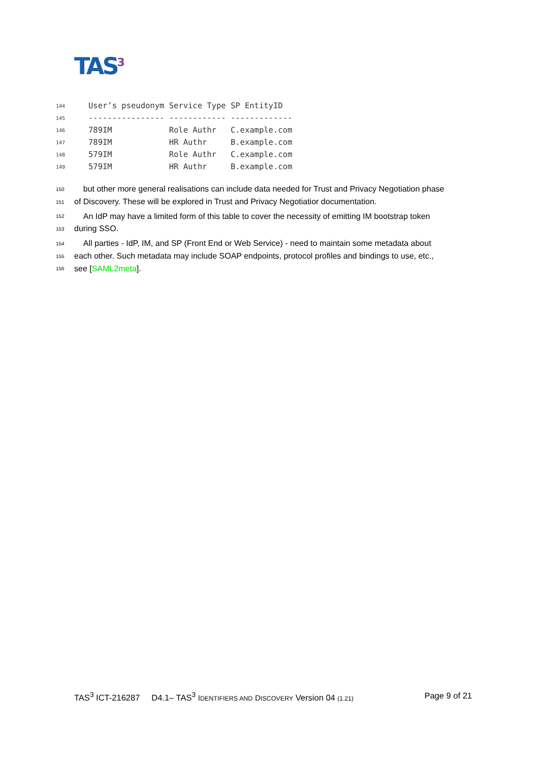TAS<sup>3</sup>
144 User’s pseudonym Service Type SP EntityID
145 ---------------- ------------ -------------
146 789IM Role Authr C.example.com
147 789IM HR Authr B.example.com
148 579IM Role Authr C.example.com
149 579IM HR Authr B.example.com
150 but other more general realisations can include data needed for Trust and Privacy Negotiation phase
151 of Discovery. These will be explored in Trust and Privacy Negotiatior documentation.
152 An IdP may have a limited form of this table to cover the necessity of emitting IM bootstrap token
153 during SSO.
154 All parties - IdP, IM, and SP (Front End or Web Service) - need to maintain some metadata about
155 each other. Such metadata may include SOAP endpoints, protocol profiles and bindings to use, etc.,
156 see [SAML2meta].
TAS<sup>3</sup> ICT-216287 D4.1– TAS<sup>3</sup> IDENTIFIERS AND DISCOVERY Version 04 (1.21) Page 9 of 21